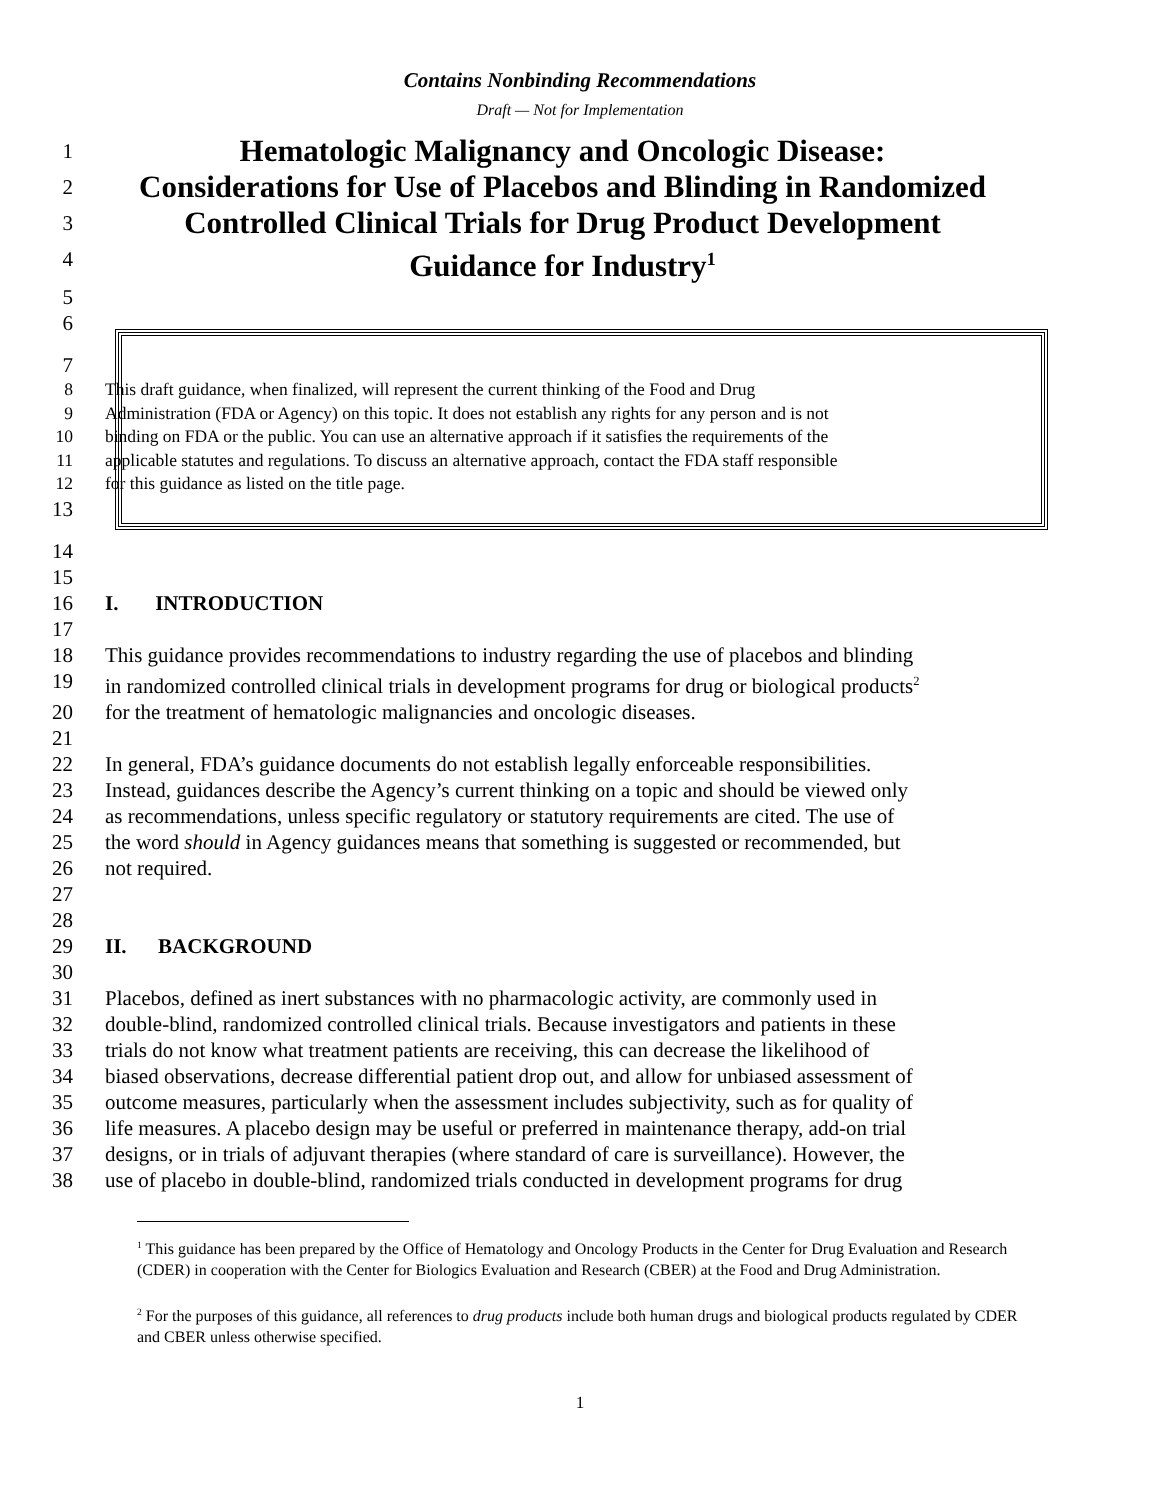Contains Nonbinding Recommendations
Draft — Not for Implementation
1
Hematologic Malignancy and Oncologic Disease:
2
Considerations for Use of Placebos and Blinding in Randomized
3
Controlled Clinical Trials for Drug Product Development
4
Guidance for Industry<sup>1</sup>
5
6
7
8 This draft guidance, when finalized, will represent the current thinking of the Food and Drug
9 Administration (FDA or Agency) on this topic. It does not establish any rights for any person and is not
10 binding on FDA or the public. You can use an alternative approach if it satisfies the requirements of the
11 applicable statutes and regulations. To discuss an alternative approach, contact the FDA staff responsible
12 for this guidance as listed on the title page.
13
14
15
16 I. INTRODUCTION
17
18 This guidance provides recommendations to industry regarding the use of placebos and blinding
19 in randomized controlled clinical trials in development programs for drug or biological products<sup>2</sup>
20 for the treatment of hematologic malignancies and oncologic diseases.
21
22 In general, FDA’s guidance documents do not establish legally enforceable responsibilities.
23 Instead, guidances describe the Agency’s current thinking on a topic and should be viewed only
24 as recommendations, unless specific regulatory or statutory requirements are cited. The use of
25 the word should in Agency guidances means that something is suggested or recommended, but
26 not required.
27
28
29 II. BACKGROUND
30
31 Placebos, defined as inert substances with no pharmacologic activity, are commonly used in
32 double-blind, randomized controlled clinical trials. Because investigators and patients in these
33 trials do not know what treatment patients are receiving, this can decrease the likelihood of
34 biased observations, decrease differential patient drop out, and allow for unbiased assessment of
35 outcome measures, particularly when the assessment includes subjectivity, such as for quality of
36 life measures. A placebo design may be useful or preferred in maintenance therapy, add-on trial
37 designs, or in trials of adjuvant therapies (where standard of care is surveillance). However, the
38 use of placebo in double-blind, randomized trials conducted in development programs for drug
<sup>1</sup> This guidance has been prepared by the Office of Hematology and Oncology Products in the Center for Drug Evaluation and Research (CDER) in cooperation with the Center for Biologics Evaluation and Research (CBER) at the Food and Drug Administration.
<sup>2</sup> For the purposes of this guidance, all references to drug products include both human drugs and biological products regulated by CDER and CBER unless otherwise specified.
1